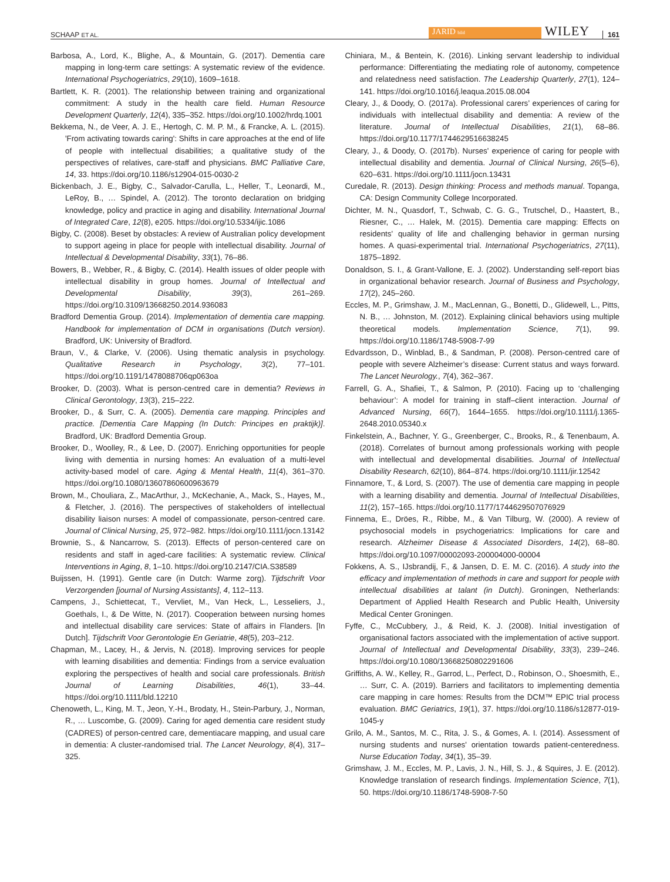SCHAAP ET AL. JARID bild WILEY 161
Barbosa, A., Lord, K., Blighe, A., & Mountain, G. (2017). Dementia care mapping in long-term care settings: A systematic review of the evidence. International Psychogeriatrics, 29(10), 1609–1618.
Bartlett, K. R. (2001). The relationship between training and organizational commitment: A study in the health care field. Human Resource Development Quarterly, 12(4), 335–352. https://doi.org/10.1002/hrdq.1001
Bekkema, N., de Veer, A. J. E., Hertogh, C. M. P. M., & Francke, A. L. (2015). 'From activating towards caring': Shifts in care approaches at the end of life of people with intellectual disabilities; a qualitative study of the perspectives of relatives, care-staff and physicians. BMC Palliative Care, 14, 33. https://doi.org/10.1186/s12904-015-0030-2
Bickenbach, J. E., Bigby, C., Salvador-Carulla, L., Heller, T., Leonardi, M., LeRoy, B., … Spindel, A. (2012). The toronto declaration on bridging knowledge, policy and practice in aging and disability. International Journal of Integrated Care, 12(8), e205. https://doi.org/10.5334/ijic.1086
Bigby, C. (2008). Beset by obstacles: A review of Australian policy development to support ageing in place for people with intellectual disability. Journal of Intellectual & Developmental Disability, 33(1), 76–86.
Bowers, B., Webber, R., & Bigby, C. (2014). Health issues of older people with intellectual disability in group homes. Journal of Intellectual and Developmental Disability, 39(3), 261–269. https://doi.org/10.3109/13668250.2014.936083
Bradford Dementia Group. (2014). Implementation of dementia care mapping. Handbook for implementation of DCM in organisations (Dutch version). Bradford, UK: University of Bradford.
Braun, V., & Clarke, V. (2006). Using thematic analysis in psychology. Qualitative Research in Psychology, 3(2), 77–101. https://doi.org/10.1191/1478088706qp063oa
Brooker, D. (2003). What is person-centred care in dementia? Reviews in Clinical Gerontology, 13(3), 215–222.
Brooker, D., & Surr, C. A. (2005). Dementia care mapping. Principles and practice. [Dementia Care Mapping (In Dutch: Principes en praktijk)]. Bradford, UK: Bradford Dementia Group.
Brooker, D., Woolley, R., & Lee, D. (2007). Enriching opportunities for people living with dementia in nursing homes: An evaluation of a multi-level activity-based model of care. Aging & Mental Health, 11(4), 361–370. https://doi.org/10.1080/13607860600963679
Brown, M., Chouliara, Z., MacArthur, J., McKechanie, A., Mack, S., Hayes, M., & Fletcher, J. (2016). The perspectives of stakeholders of intellectual disability liaison nurses: A model of compassionate, person-centred care. Journal of Clinical Nursing, 25, 972–982. https://doi.org/10.1111/jocn.13142
Brownie, S., & Nancarrow, S. (2013). Effects of person-centered care on residents and staff in aged-care facilities: A systematic review. Clinical Interventions in Aging, 8, 1–10. https://doi.org/10.2147/CIA.S38589
Buijssen, H. (1991). Gentle care (in Dutch: Warme zorg). Tijdschrift Voor Verzorgenden [journal of Nursing Assistants], 4, 112–113.
Campens, J., Schiettecat, T., Vervliet, M., Van Heck, L., Lesseliers, J., Goethals, I., & De Witte, N. (2017). Cooperation between nursing homes and intellectual disability care services: State of affairs in Flanders. [In Dutch]. Tijdschrift Voor Gerontologie En Geriatrie, 48(5), 203–212.
Chapman, M., Lacey, H., & Jervis, N. (2018). Improving services for people with learning disabilities and dementia: Findings from a service evaluation exploring the perspectives of health and social care professionals. British Journal of Learning Disabilities, 46(1), 33–44. https://doi.org/10.1111/bld.12210
Chenoweth, L., King, M. T., Jeon, Y.-H., Brodaty, H., Stein-Parbury, J., Norman, R., … Luscombe, G. (2009). Caring for aged dementia care resident study (CADRES) of person-centred care, dementiacare mapping, and usual care in dementia: A cluster-randomised trial. The Lancet Neurology, 8(4), 317–325.
Chiniara, M., & Bentein, K. (2016). Linking servant leadership to individual performance: Differentiating the mediating role of autonomy, competence and relatedness need satisfaction. The Leadership Quarterly, 27(1), 124–141. https://doi.org/10.1016/j.leaqua.2015.08.004
Cleary, J., & Doody, O. (2017a). Professional carers’ experiences of caring for individuals with intellectual disability and dementia: A review of the literature. Journal of Intellectual Disabilities, 21(1), 68–86. https://doi.org/10.1177/1744629516638245
Cleary, J., & Doody, O. (2017b). Nurses' experience of caring for people with intellectual disability and dementia. Journal of Clinical Nursing, 26(5–6), 620–631. https://doi.org/10.1111/jocn.13431
Curedale, R. (2013). Design thinking: Process and methods manual. Topanga, CA: Design Community College Incorporated.
Dichter, M. N., Quasdorf, T., Schwab, C. G. G., Trutschel, D., Haastert, B., Riesner, C., … Halek, M. (2015). Dementia care mapping: Effects on residents' quality of life and challenging behavior in german nursing homes. A quasi-experimental trial. International Psychogeriatrics, 27(11), 1875–1892.
Donaldson, S. I., & Grant-Vallone, E. J. (2002). Understanding self-report bias in organizational behavior research. Journal of Business and Psychology, 17(2), 245–260.
Eccles, M. P., Grimshaw, J. M., MacLennan, G., Bonetti, D., Glidewell, L., Pitts, N. B., … Johnston, M. (2012). Explaining clinical behaviors using multiple theoretical models. Implementation Science, 7(1), 99. https://doi.org/10.1186/1748-5908-7-99
Edvardsson, D., Winblad, B., & Sandman, P. (2008). Person-centred care of people with severe Alzheimer’s disease: Current status and ways forward. The Lancet Neurology., 7(4), 362–367.
Farrell, G. A., Shafiei, T., & Salmon, P. (2010). Facing up to ‘challenging behaviour’: A model for training in staff–client interaction. Journal of Advanced Nursing, 66(7), 1644–1655. https://doi.org/10.1111/j.1365-2648.2010.05340.x
Finkelstein, A., Bachner, Y. G., Greenberger, C., Brooks, R., & Tenenbaum, A. (2018). Correlates of burnout among professionals working with people with intellectual and developmental disabilities. Journal of Intellectual Disability Research, 62(10), 864–874. https://doi.org/10.1111/jir.12542
Finnamore, T., & Lord, S. (2007). The use of dementia care mapping in people with a learning disability and dementia. Journal of Intellectual Disabilities, 11(2), 157–165. https://doi.org/10.1177/1744629507076929
Finnema, E., Dröes, R., Ribbe, M., & Van Tilburg, W. (2000). A review of psychosocial models in psychogeriatrics: Implications for care and research. Alzheimer Disease & Associated Disorders, 14(2), 68–80. https://doi.org/10.1097/00002093-200004000-00004
Fokkens, A. S., IJsbrandij, F., & Jansen, D. E. M. C. (2016). A study into the efficacy and implementation of methods in care and support for people with intellectual disabilities at talant (in Dutch). Groningen, Netherlands: Department of Applied Health Research and Public Health, University Medical Center Groningen.
Fyffe, C., McCubbery, J., & Reid, K. J. (2008). Initial investigation of organisational factors associated with the implementation of active support. Journal of Intellectual and Developmental Disability, 33(3), 239–246. https://doi.org/10.1080/13668250802291606
Griffiths, A. W., Kelley, R., Garrod, L., Perfect, D., Robinson, O., Shoesmith, E., … Surr, C. A. (2019). Barriers and facilitators to implementing dementia care mapping in care homes: Results from the DCM™ EPIC trial process evaluation. BMC Geriatrics, 19(1), 37. https://doi.org/10.1186/s12877-019-1045-y
Grilo, A. M., Santos, M. C., Rita, J. S., & Gomes, A. I. (2014). Assessment of nursing students and nurses' orientation towards patient-centeredness. Nurse Education Today, 34(1), 35–39.
Grimshaw, J. M., Eccles, M. P., Lavis, J. N., Hill, S. J., & Squires, J. E. (2012). Knowledge translation of research findings. Implementation Science, 7(1), 50. https://doi.org/10.1186/1748-5908-7-50